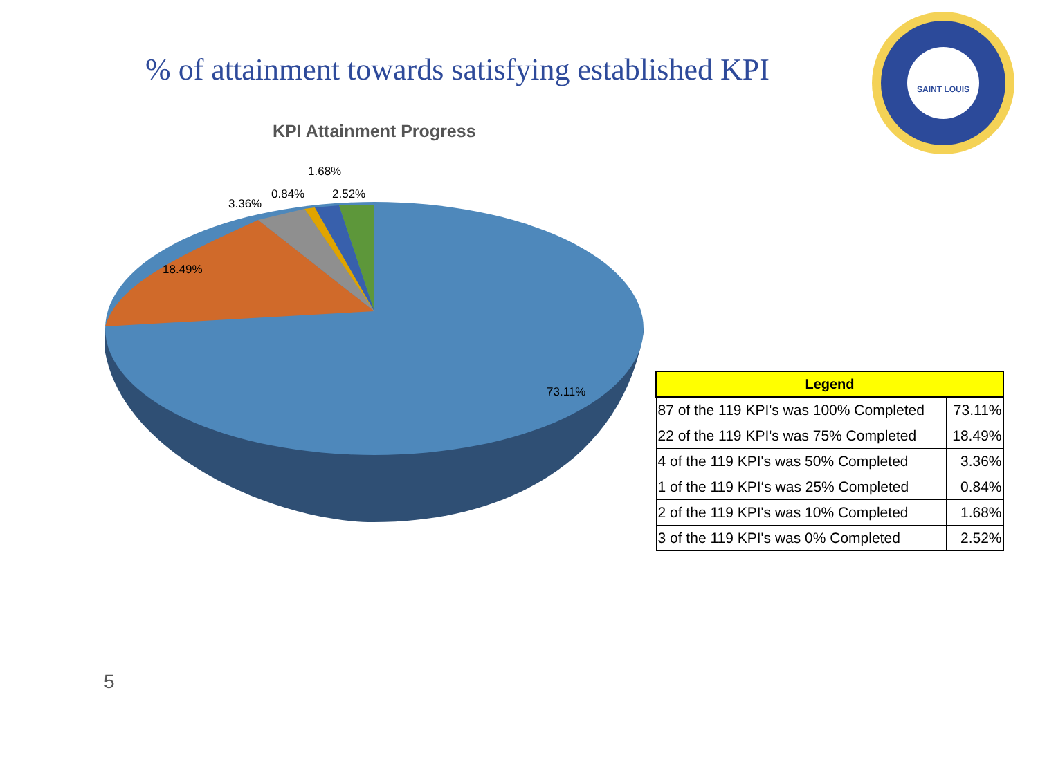% of attainment towards satisfying established KPI
KPI Attainment Progress
18.49%
73.11%
3.36%
0.84%
1.68%
2.52%
SAINT LOUIS
| Legend | |
| --- | --- |
| 87 of the 119 KPI's was 100% Completed | 73.11% |
| 22 of the 119 KPI's was 75% Completed | 18.49% |
| 4 of the 119 KPI's was 50% Completed | 3.36% |
| 1 of the 119 KPI‘s was 25% Completed | 0.84% |
| 2 of the 119 KPI's was 10% Completed | 1.68% |
| 3 of the 119 KPI's was 0% Completed | 2.52% |
5